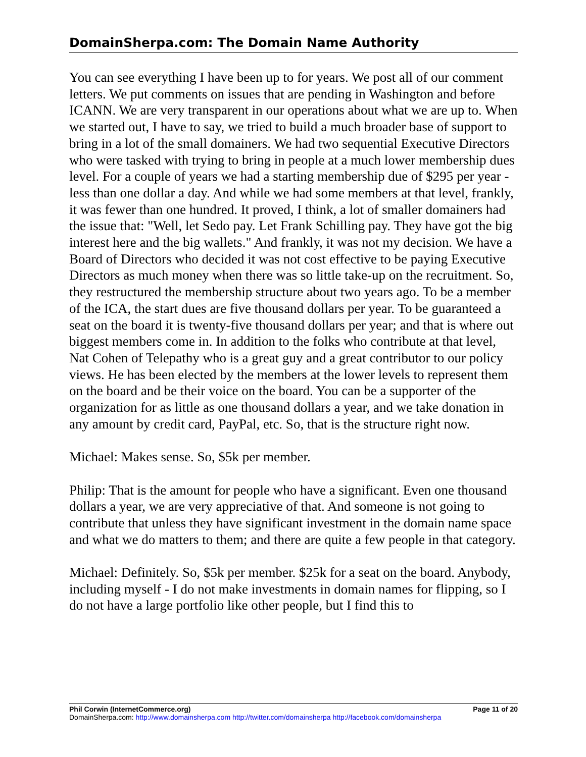DomainSherpa.com: The Domain Name Authority
You can see everything I have been up to for years. We post all of our comment letters. We put comments on issues that are pending in Washington and before ICANN. We are very transparent in our operations about what we are up to. When we started out, I have to say, we tried to build a much broader base of support to bring in a lot of the small domainers. We had two sequential Executive Directors who were tasked with trying to bring in people at a much lower membership dues level. For a couple of years we had a starting membership due of $295 per year - less than one dollar a day. And while we had some members at that level, frankly, it was fewer than one hundred. It proved, I think, a lot of smaller domainers had the issue that: "Well, let Sedo pay. Let Frank Schilling pay. They have got the big interest here and the big wallets." And frankly, it was not my decision. We have a Board of Directors who decided it was not cost effective to be paying Executive Directors as much money when there was so little take-up on the recruitment. So, they restructured the membership structure about two years ago. To be a member of the ICA, the start dues are five thousand dollars per year. To be guaranteed a seat on the board it is twenty-five thousand dollars per year; and that is where out biggest members come in. In addition to the folks who contribute at that level, Nat Cohen of Telepathy who is a great guy and a great contributor to our policy views. He has been elected by the members at the lower levels to represent them on the board and be their voice on the board. You can be a supporter of the organization for as little as one thousand dollars a year, and we take donation in any amount by credit card, PayPal, etc. So, that is the structure right now.
Michael: Makes sense. So, $5k per member.
Philip: That is the amount for people who have a significant. Even one thousand dollars a year, we are very appreciative of that. And someone is not going to contribute that unless they have significant investment in the domain name space and what we do matters to them; and there are quite a few people in that category.
Michael: Definitely. So, $5k per member. $25k for a seat on the board. Anybody, including myself - I do not make investments in domain names for flipping, so I do not have a large portfolio like other people, but I find this to
Phil Corwin (InternetCommerce.org) Page 11 of 20
DomainSherpa.com: http://www.domainsherpa.com http://twitter.com/domainsherpa http://facebook.com/domainsherpa